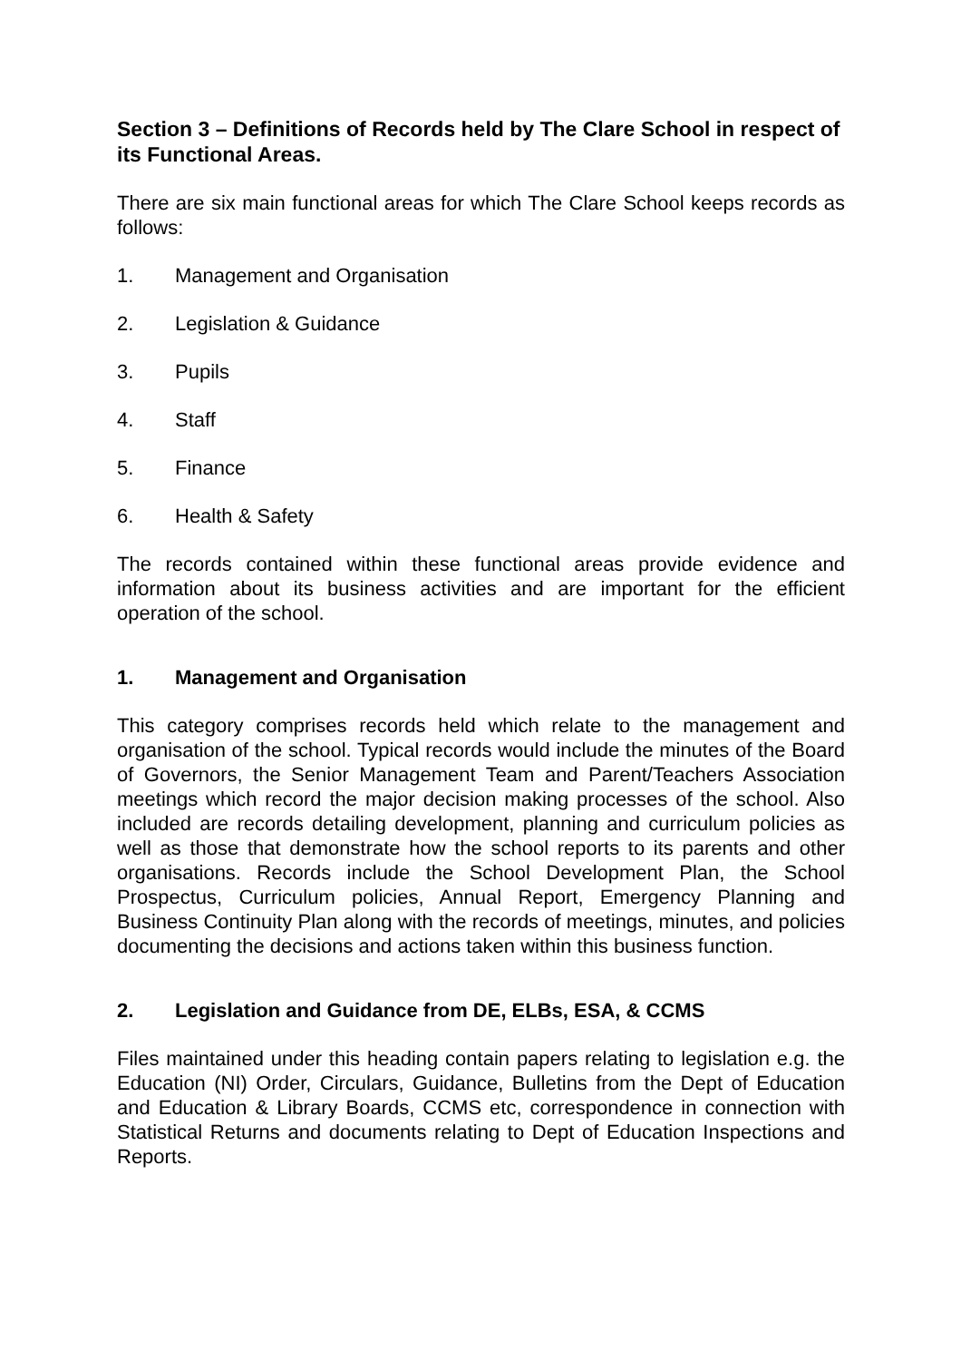Section 3 – Definitions of Records held by The Clare School in respect of its Functional Areas.
There are six main functional areas for which The Clare School keeps records as follows:
1. Management and Organisation
2. Legislation & Guidance
3. Pupils
4. Staff
5. Finance
6. Health & Safety
The records contained within these functional areas provide evidence and information about its business activities and are important for the efficient operation of the school.
1. Management and Organisation
This category comprises records held which relate to the management and organisation of the school. Typical records would include the minutes of the Board of Governors, the Senior Management Team and Parent/Teachers Association meetings which record the major decision making processes of the school. Also included are records detailing development, planning and curriculum policies as well as those that demonstrate how the school reports to its parents and other organisations. Records include the School Development Plan, the School Prospectus, Curriculum policies, Annual Report, Emergency Planning and Business Continuity Plan along with the records of meetings, minutes, and policies documenting the decisions and actions taken within this business function.
2. Legislation and Guidance from DE, ELBs, ESA, & CCMS
Files maintained under this heading contain papers relating to legislation e.g. the Education (NI) Order, Circulars, Guidance, Bulletins from the Dept of Education and Education & Library Boards, CCMS etc, correspondence in connection with Statistical Returns and documents relating to Dept of Education Inspections and Reports.